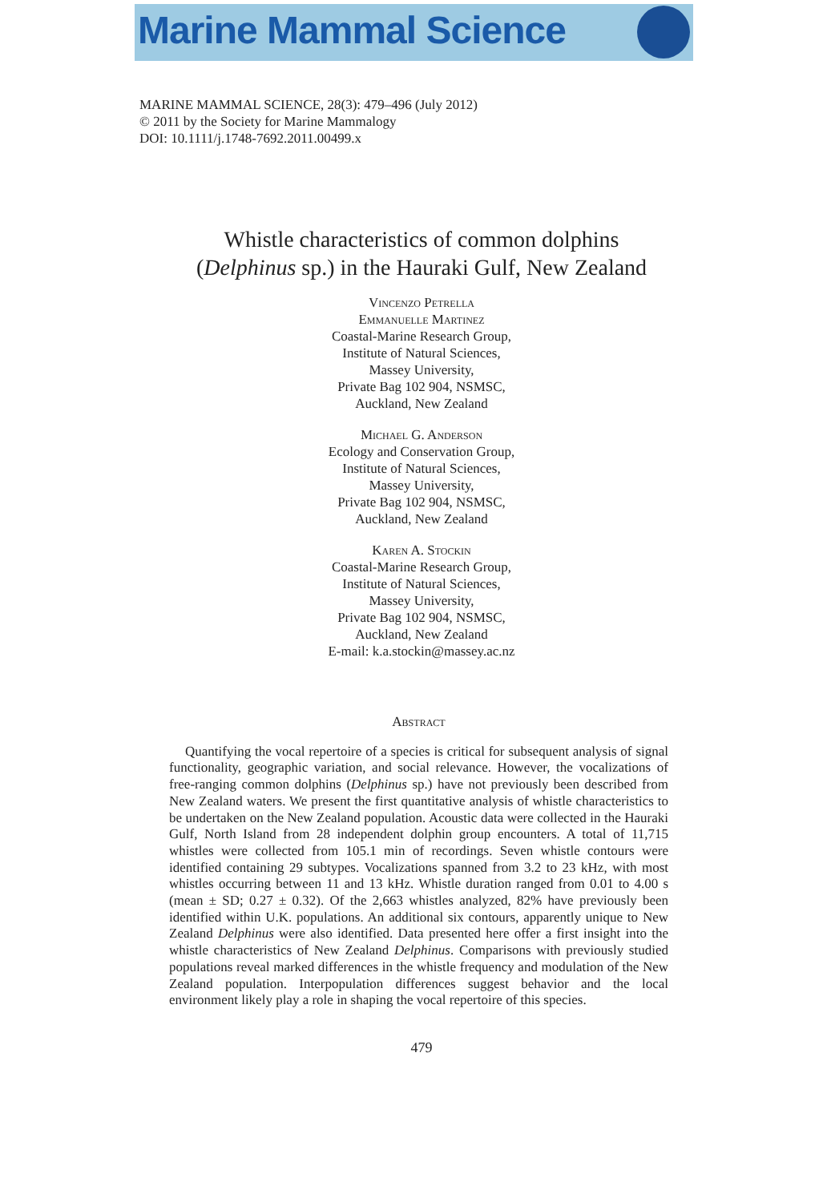Marine Mammal Science
MARINE MAMMAL SCIENCE, 28(3): 479–496 (July 2012)
© 2011 by the Society for Marine Mammalogy
DOI: 10.1111/j.1748-7692.2011.00499.x
Whistle characteristics of common dolphins
(Delphinus sp.) in the Hauraki Gulf, New Zealand
Vincenzo Petrella
Emmanuelle Martinez
Coastal-Marine Research Group,
Institute of Natural Sciences,
Massey University,
Private Bag 102 904, NSMSC,
Auckland, New Zealand
Michael G. Anderson
Ecology and Conservation Group,
Institute of Natural Sciences,
Massey University,
Private Bag 102 904, NSMSC,
Auckland, New Zealand
Karen A. Stockin
Coastal-Marine Research Group,
Institute of Natural Sciences,
Massey University,
Private Bag 102 904, NSMSC,
Auckland, New Zealand
E-mail: k.a.stockin@massey.ac.nz
Abstract
Quantifying the vocal repertoire of a species is critical for subsequent analysis of signal functionality, geographic variation, and social relevance. However, the vocalizations of free-ranging common dolphins (Delphinus sp.) have not previously been described from New Zealand waters. We present the first quantitative analysis of whistle characteristics to be undertaken on the New Zealand population. Acoustic data were collected in the Hauraki Gulf, North Island from 28 independent dolphin group encounters. A total of 11,715 whistles were collected from 105.1 min of recordings. Seven whistle contours were identified containing 29 subtypes. Vocalizations spanned from 3.2 to 23 kHz, with most whistles occurring between 11 and 13 kHz. Whistle duration ranged from 0.01 to 4.00 s (mean ± SD; 0.27 ± 0.32). Of the 2,663 whistles analyzed, 82% have previously been identified within U.K. populations. An additional six contours, apparently unique to New Zealand Delphinus were also identified. Data presented here offer a first insight into the whistle characteristics of New Zealand Delphinus. Comparisons with previously studied populations reveal marked differences in the whistle frequency and modulation of the New Zealand population. Interpopulation differences suggest behavior and the local environment likely play a role in shaping the vocal repertoire of this species.
479